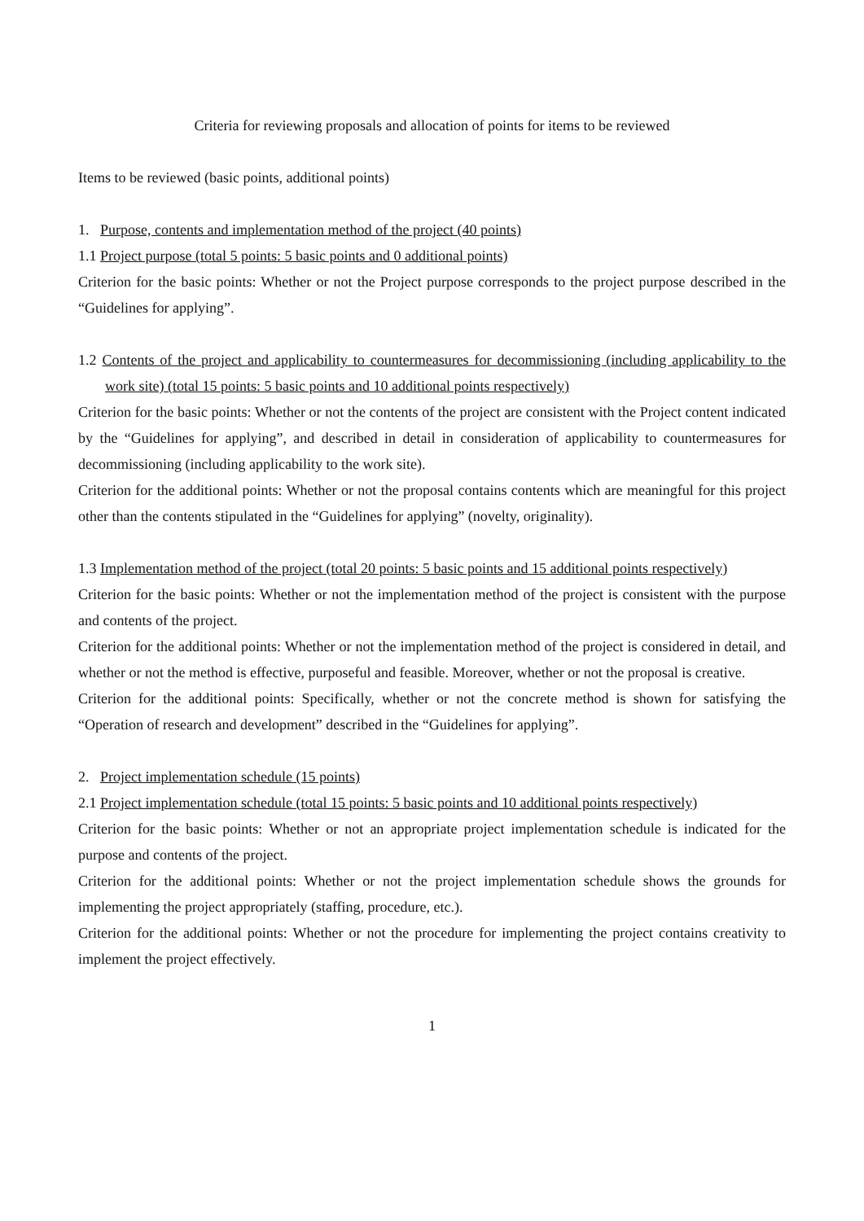Criteria for reviewing proposals and allocation of points for items to be reviewed
Items to be reviewed (basic points, additional points)
1. Purpose, contents and implementation method of the project (40 points)
1.1 Project purpose (total 5 points: 5 basic points and 0 additional points)
Criterion for the basic points: Whether or not the Project purpose corresponds to the project purpose described in the “Guidelines for applying”.
1.2 Contents of the project and applicability to countermeasures for decommissioning (including applicability to the work site) (total 15 points: 5 basic points and 10 additional points respectively)
Criterion for the basic points: Whether or not the contents of the project are consistent with the Project content indicated by the “Guidelines for applying”, and described in detail in consideration of applicability to countermeasures for decommissioning (including applicability to the work site).
Criterion for the additional points: Whether or not the proposal contains contents which are meaningful for this project other than the contents stipulated in the “Guidelines for applying” (novelty, originality).
1.3 Implementation method of the project (total 20 points: 5 basic points and 15 additional points respectively)
Criterion for the basic points: Whether or not the implementation method of the project is consistent with the purpose and contents of the project.
Criterion for the additional points: Whether or not the implementation method of the project is considered in detail, and whether or not the method is effective, purposeful and feasible. Moreover, whether or not the proposal is creative.
Criterion for the additional points: Specifically, whether or not the concrete method is shown for satisfying the “Operation of research and development” described in the “Guidelines for applying”.
2. Project implementation schedule (15 points)
2.1 Project implementation schedule (total 15 points: 5 basic points and 10 additional points respectively)
Criterion for the basic points: Whether or not an appropriate project implementation schedule is indicated for the purpose and contents of the project.
Criterion for the additional points: Whether or not the project implementation schedule shows the grounds for implementing the project appropriately (staffing, procedure, etc.).
Criterion for the additional points: Whether or not the procedure for implementing the project contains creativity to implement the project effectively.
1